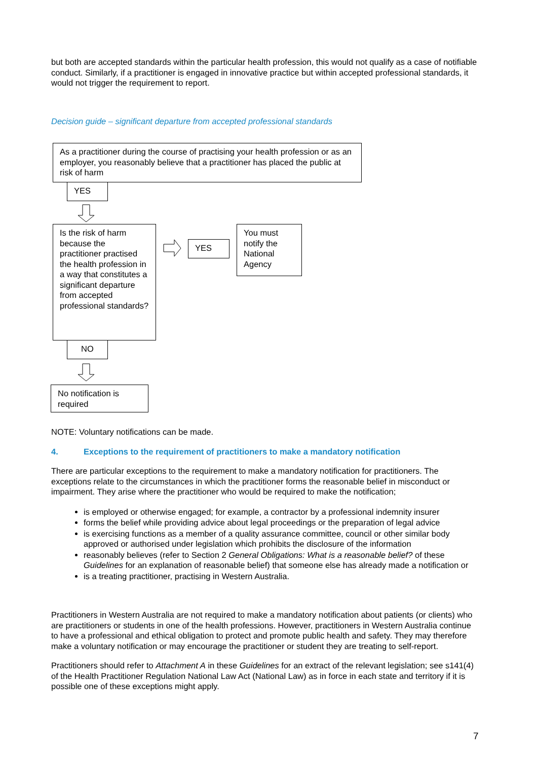but both are accepted standards within the particular health profession, this would not qualify as a case of notifiable conduct. Similarly, if a practitioner is engaged in innovative practice but within accepted professional standards, it would not trigger the requirement to report.
Decision guide – significant departure from accepted professional standards
As a practitioner during the course of practising your health profession or as an employer, you reasonably believe that a practitioner has placed the public at risk of harm
YES
Is the risk of harm because the practitioner practised the health profession in a way that constitutes a significant departure from accepted professional standards?
YES
You must notify the National Agency
NO
No notification is required
NOTE: Voluntary notifications can be made.
4. Exceptions to the requirement of practitioners to make a mandatory notification
There are particular exceptions to the requirement to make a mandatory notification for practitioners. The exceptions relate to the circumstances in which the practitioner forms the reasonable belief in misconduct or impairment. They arise where the practitioner who would be required to make the notification;
is employed or otherwise engaged; for example, a contractor by a professional indemnity insurer
forms the belief while providing advice about legal proceedings or the preparation of legal advice
is exercising functions as a member of a quality assurance committee, council or other similar body approved or authorised under legislation which prohibits the disclosure of the information
reasonably believes (refer to Section 2 General Obligations: What is a reasonable belief? of these Guidelines for an explanation of reasonable belief) that someone else has already made a notification or
is a treating practitioner, practising in Western Australia.
Practitioners in Western Australia are not required to make a mandatory notification about patients (or clients) who are practitioners or students in one of the health professions. However, practitioners in Western Australia continue to have a professional and ethical obligation to protect and promote public health and safety. They may therefore make a voluntary notification or may encourage the practitioner or student they are treating to self-report.
Practitioners should refer to Attachment A in these Guidelines for an extract of the relevant legislation; see s141(4) of the Health Practitioner Regulation National Law Act (National Law) as in force in each state and territory if it is possible one of these exceptions might apply.
7